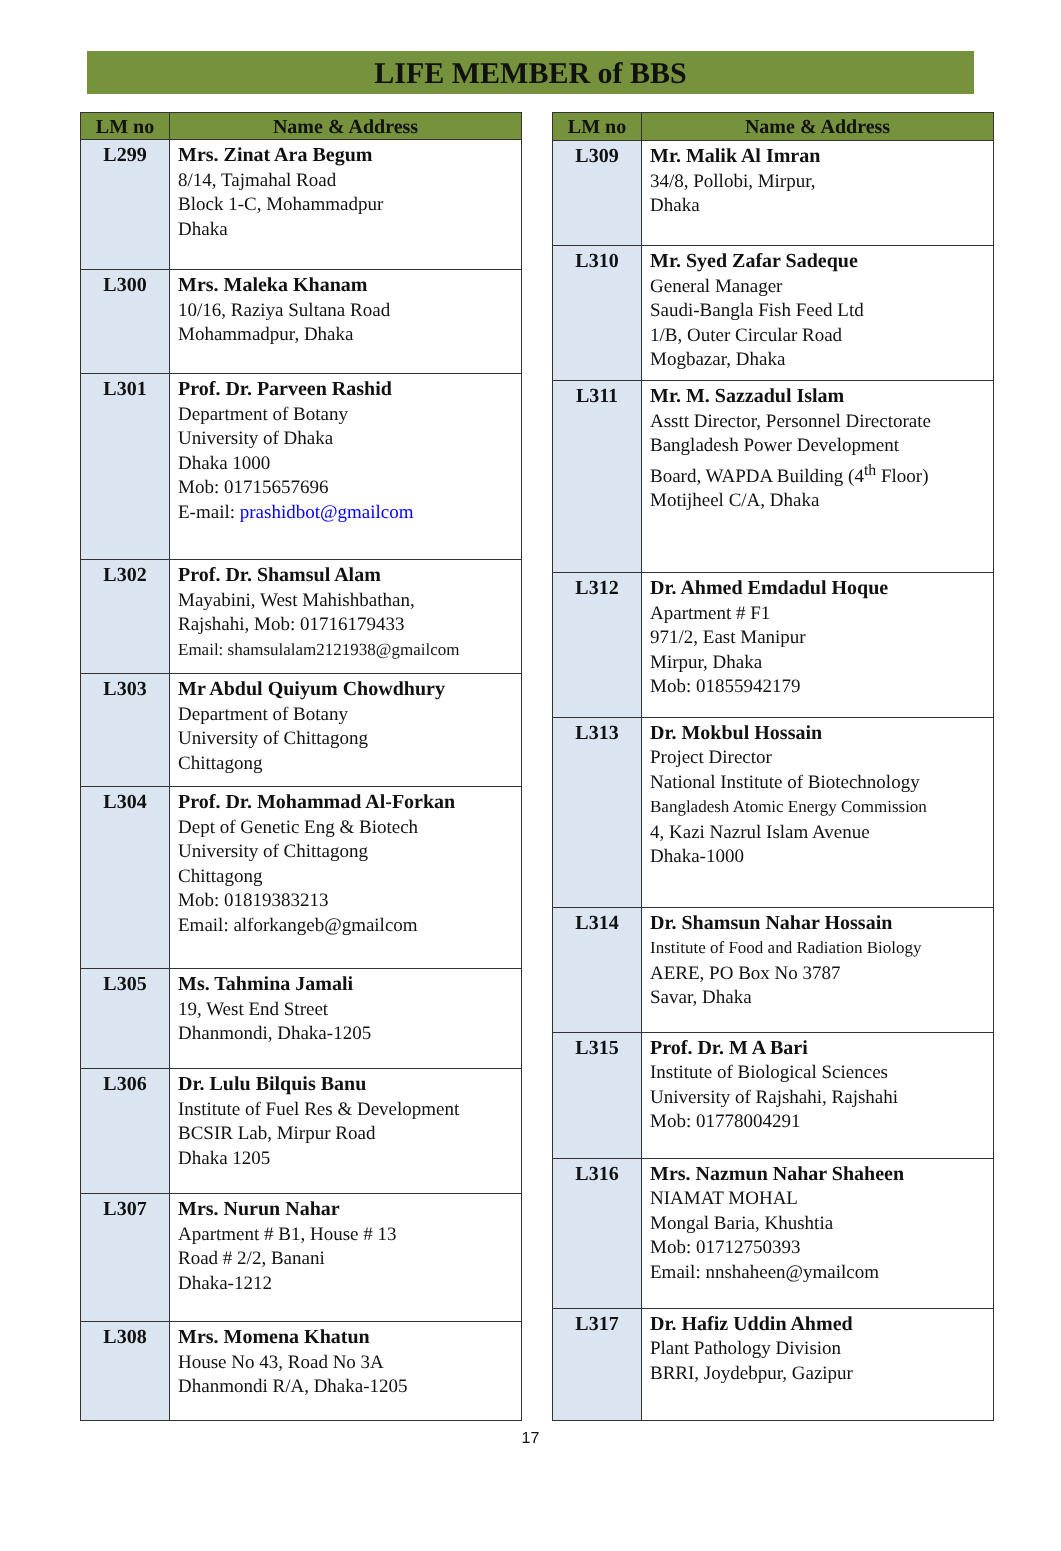LIFE MEMBER of BBS
| LM no | Name & Address |
| --- | --- |
| L299 | Mrs. Zinat Ara Begum 8/14, Tajmahal Road Block 1-C, Mohammadpur Dhaka |
| L300 | Mrs. Maleka Khanam 10/16, Raziya Sultana Road Mohammadpur, Dhaka |
| L301 | Prof. Dr. Parveen Rashid Department of Botany University of Dhaka Dhaka 1000 Mob: 01715657696 E-mail: prashidbot@gmailcom |
| L302 | Prof. Dr. Shamsul Alam Mayabini, West Mahishbathan, Rajshahi, Mob: 01716179433 Email: shamsulalam2121938@gmailcom |
| L303 | Mr Abdul Quiyum Chowdhury Department of Botany University of Chittagong Chittagong |
| L304 | Prof. Dr. Mohammad Al-Forkan Dept of Genetic Eng & Biotech University of Chittagong Chittagong Mob: 01819383213 Email: alforkangeb@gmailcom |
| L305 | Ms. Tahmina Jamali 19, West End Street Dhanmondi, Dhaka-1205 |
| L306 | Dr. Lulu Bilquis Banu Institute of Fuel Res & Development BCSIR Lab, Mirpur Road Dhaka 1205 |
| L307 | Mrs. Nurun Nahar Apartment # B1, House # 13 Road # 2/2, Banani Dhaka-1212 |
| L308 | Mrs. Momena Khatun House No 43, Road No 3A Dhanmondi R/A, Dhaka-1205 |
| LM no | Name & Address |
| --- | --- |
| L309 | Mr. Malik Al Imran 34/8, Pollobi, Mirpur, Dhaka |
| L310 | Mr. Syed Zafar Sadeque General Manager Saudi-Bangla Fish Feed Ltd 1/B, Outer Circular Road Mogbazar, Dhaka |
| L311 | Mr. M. Sazzadul Islam Asstt Director, Personnel Directorate Bangladesh Power Development Board, WAPDA Building (4<sup>th</sup> Floor) Motijheel C/A, Dhaka |
| L312 | Dr. Ahmed Emdadul Hoque Apartment # F1 971/2, East Manipur Mirpur, Dhaka Mob: 01855942179 |
| L313 | Dr. Mokbul Hossain Project Director National Institute of Biotechnology Bangladesh Atomic Energy Commission 4, Kazi Nazrul Islam Avenue Dhaka-1000 |
| L314 | Dr. Shamsun Nahar Hossain Institute of Food and Radiation Biology AERE, PO Box No 3787 Savar, Dhaka |
| L315 | Prof. Dr. M A Bari Institute of Biological Sciences University of Rajshahi, Rajshahi Mob: 01778004291 |
| L316 | Mrs. Nazmun Nahar Shaheen NIAMAT MOHAL Mongal Baria, Khushtia Mob: 01712750393 Email: nnshaheen@ymailcom |
| L317 | Dr. Hafiz Uddin Ahmed Plant Pathology Division BRRI, Joydebpur, Gazipur |
17